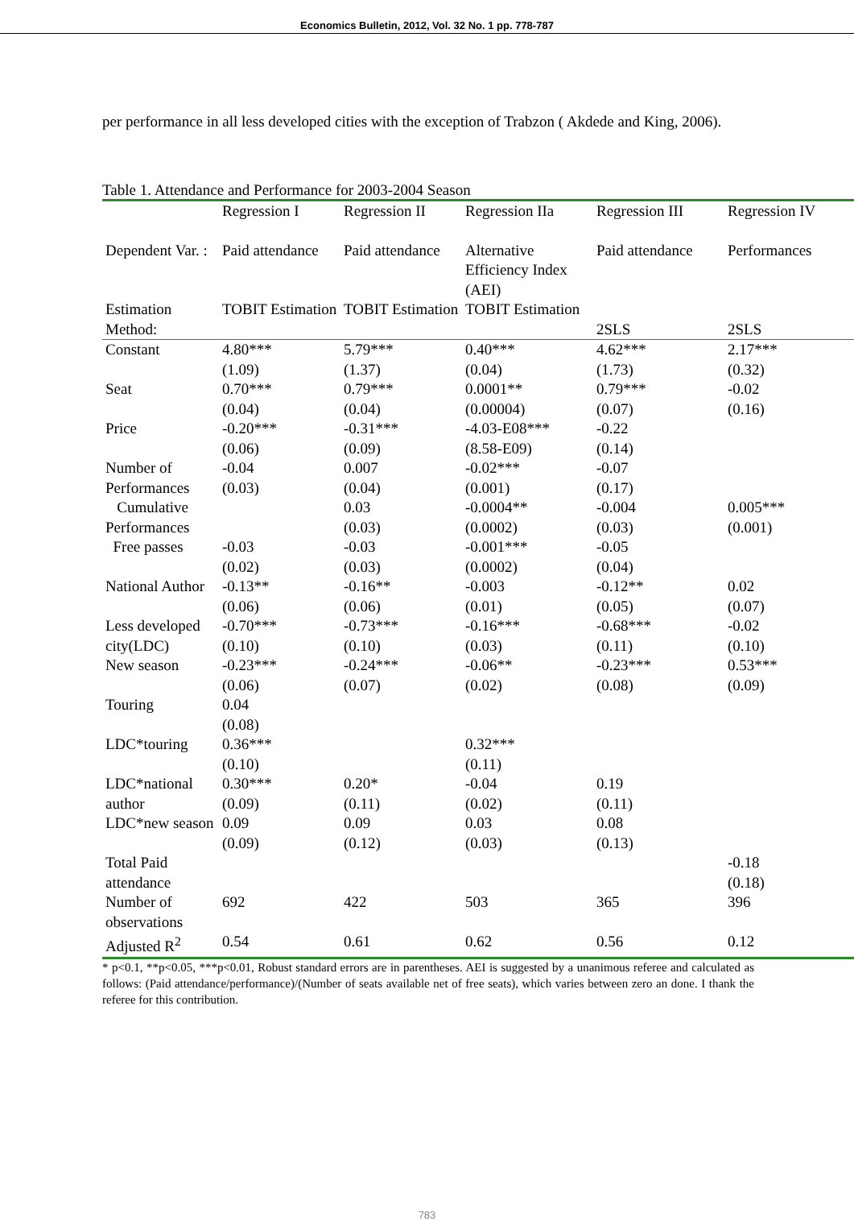Economics Bulletin, 2012, Vol. 32 No. 1 pp. 778-787
per performance in all less developed cities with the exception of Trabzon ( Akdede and King, 2006).
Table 1. Attendance and Performance for 2003-2004 Season
| | Regression I | Regression II | Regression IIa | Regression III | Regression IV |
| Dependent Var. : | Paid attendance | Paid attendance | Alternative Efficiency Index (AEI) | Paid attendance | Performances |
| Estimation Method: | TOBIT Estimation | TOBIT Estimation | TOBIT Estimation | 2SLS | 2SLS |
| Constant | 4.80*** (1.09) | 5.79*** (1.37) | 0.40*** (0.04) | 4.62*** (1.73) | 2.17*** (0.32) |
| Seat | 0.70*** (0.04) | 0.79*** (0.04) | 0.0001** (0.00004) | 0.79*** (0.07) | -0.02 (0.16) |
| Price | -0.20*** (0.06) | -0.31*** (0.09) | -4.03-E08*** (8.58-E09) | -0.22 (0.14) | |
| Number of Performances | -0.04 (0.03) | 0.007 (0.04) | -0.02*** (0.001) | -0.07 (0.17) | |
| Cumulative Performances | | 0.03 (0.03) | -0.0004** (0.0002) | -0.004 (0.03) | 0.005*** (0.001) |
| Free passes | -0.03 (0.02) | -0.03 (0.03) | -0.001*** (0.0002) | -0.05 (0.04) | |
| National Author | -0.13** (0.06) | -0.16** (0.06) | -0.003 (0.01) | -0.12** (0.05) | 0.02 (0.07) |
| Less developed city(LDC) | -0.70*** (0.10) | -0.73*** (0.10) | -0.16*** (0.03) | -0.68*** (0.11) | -0.02 (0.10) |
| New season | -0.23*** (0.06) | -0.24*** (0.07) | -0.06** (0.02) | -0.23*** (0.08) | 0.53*** (0.09) |
| Touring | 0.04 (0.08) | | | | |
| LDC*touring | 0.36*** (0.10) | | 0.32*** (0.11) | | |
| LDC*national author | 0.30*** (0.09) | 0.20* (0.11) | -0.04 (0.02) | 0.19 (0.11) | |
| LDC*new season | 0.09 (0.09) | 0.09 (0.12) | 0.03 (0.03) | 0.08 (0.13) | |
| Total Paid attendance | | | | | -0.18 (0.18) |
| Number of observations | 692 | 422 | 503 | 365 | 396 |
| Adjusted R<sup>2</sup> | 0.54 | 0.61 | 0.62 | 0.56 | 0.12 |
* p<0.1, **p<0.05, ***p<0.01, Robust standard errors are in parentheses. AEI is suggested by a unanimous referee and calculated as follows: (Paid attendance/performance)/(Number of seats available net of free seats), which varies between zero an done. I thank the referee for this contribution.
783